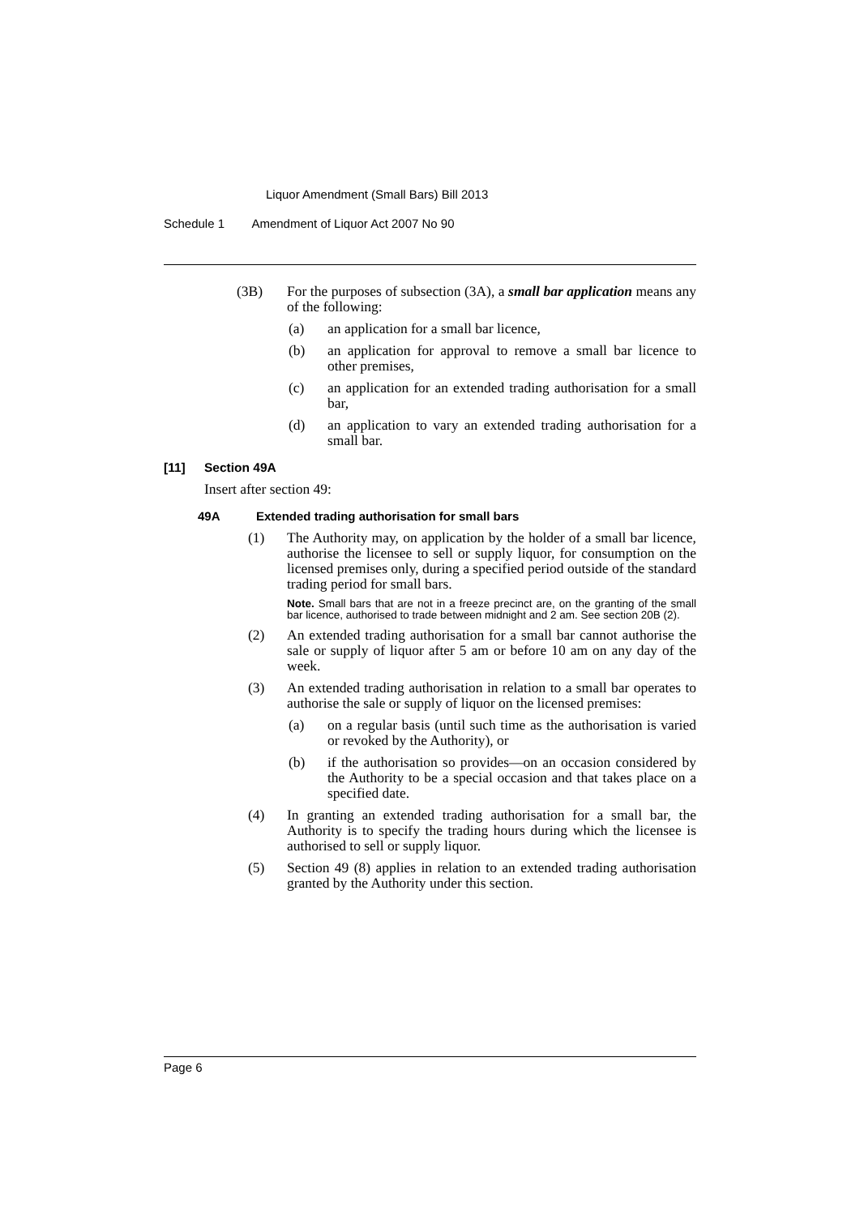Liquor Amendment (Small Bars) Bill 2013
Schedule 1 Amendment of Liquor Act 2007 No 90
(3B) For the purposes of subsection (3A), a small bar application means any of the following:
(a) an application for a small bar licence,
(b) an application for approval to remove a small bar licence to other premises,
(c) an application for an extended trading authorisation for a small bar,
(d) an application to vary an extended trading authorisation for a small bar.
[11] Section 49A
Insert after section 49:
49A Extended trading authorisation for small bars
(1) The Authority may, on application by the holder of a small bar licence, authorise the licensee to sell or supply liquor, for consumption on the licensed premises only, during a specified period outside of the standard trading period for small bars.
Note. Small bars that are not in a freeze precinct are, on the granting of the small bar licence, authorised to trade between midnight and 2 am. See section 20B (2).
(2) An extended trading authorisation for a small bar cannot authorise the sale or supply of liquor after 5 am or before 10 am on any day of the week.
(3) An extended trading authorisation in relation to a small bar operates to authorise the sale or supply of liquor on the licensed premises:
(a) on a regular basis (until such time as the authorisation is varied or revoked by the Authority), or
(b) if the authorisation so provides—on an occasion considered by the Authority to be a special occasion and that takes place on a specified date.
(4) In granting an extended trading authorisation for a small bar, the Authority is to specify the trading hours during which the licensee is authorised to sell or supply liquor.
(5) Section 49 (8) applies in relation to an extended trading authorisation granted by the Authority under this section.
Page 6